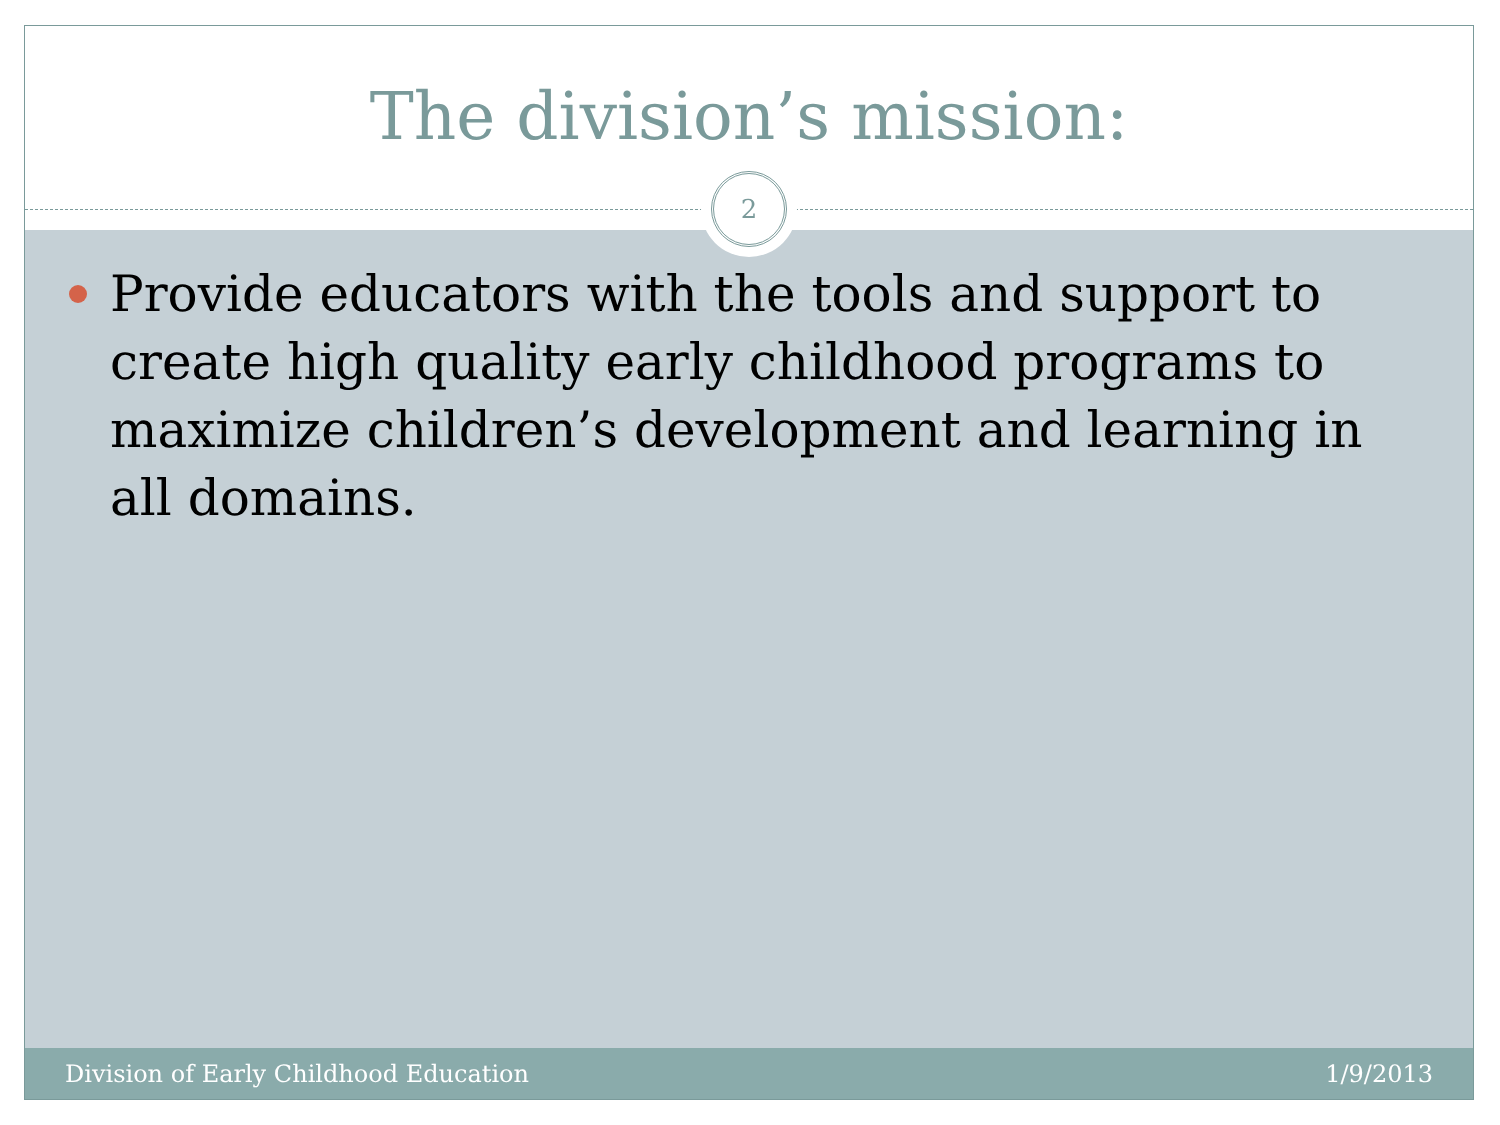The division’s mission:
2
Provide educators with the tools and support to create high quality early childhood programs to maximize children’s development and learning in all domains.
Division of Early Childhood Education 1/9/2013